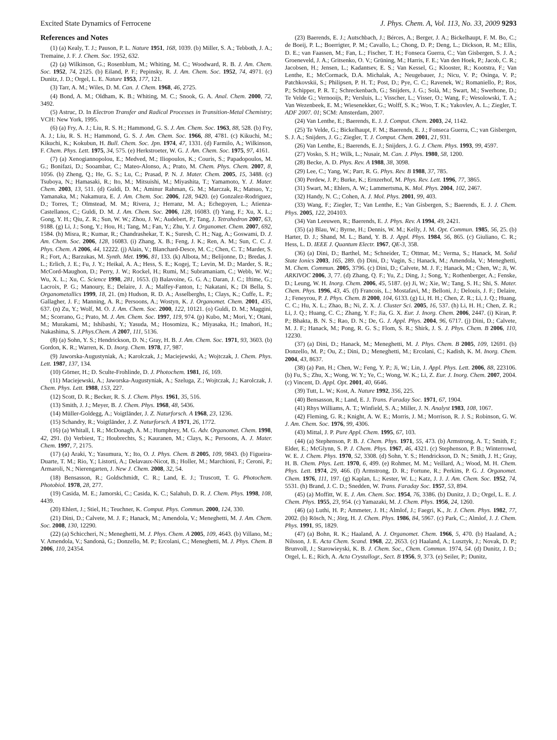Excited State Dynamics of Ferrocene J. Phys. Chem. A, Vol. 113, No. 33, 2009 9293
References and Notes
(1) (a) Kealy, T. J.; Pauson, P. L. Nature 1951, 168, 1039. (b) Miller, S. A.; Tebboth, J. A.; Tremaine, J. F. J. Chem. Soc. 1952, 632.
(2) (a) Wilkinson, G.; Rosenblum, M.; Whiting, M. C.; Woodward, R. B. J. Am. Chem. Soc. 1952, 74, 2125. (b) Eiland, P. F.; Pepinsky, R. J. Am. Chem. Soc. 1952, 74, 4971. (c) Dunitz, J. D.; Orgel, L. E. Nature 1953, 177, 121.
(3) Tarr, A. M.; Wiles, D. M. Can. J. Chem. 1968, 46, 2725.
(4) Bond, A. M.; Oldham, K. B.; Whiting, M. C.; Snook, G. A. Anal. Chem. 2000, 72, 3492.
(5) Astruc, D. In Electron Transfer and Radical Processes in Transition-Metal Chemistry; VCH: New York, 1995.
(6) (a) Fry, A. J.; Liu, R. S. H.; Hammond, G. S. J. Am. Chem. Soc. 1963, 88, 528. (b) Fry, A. J.; Liu, R. S. H.; Hammond, G. S. J. Am. Chem. Soc. 1966, 88, 4781. (c) Kikuchi, M.; Kikuchi, K.; Kokubun, H. Bull. Chem. Soc. Jpn. 1974, 47, 1331. (d) Farmilo, A.; Wilkinson, F. Chem. Phys. Lett. 1975, 34, 575. (e) Herkstroeter, W. G. J. Am. Chem. Soc. 1975, 97, 4161.
(7) (a) Xenogiannopolou, E.; Medved, M.; Iliopoulos, K.; Couris, S.; Papadopoulos, M. G.; Bonifazi, D.; Sooambar, C.; Mateo-Alonso, A.; Prato, M. Chem. Phys. Chem. 2007, 8, 1056. (b) Zheng, Q.; He, G. S.; Lu, C.; Prasad, P. N. J. Mater. Chem. 2005, 15, 3488. (c) Tsuboya, N.; Hamasaki, R.; Ito, M.; Mitsuishi, M.; Miyashita, T.; Yamamoto, Y. J. Mater. Chem. 2003, 13, 511. (d) Guldi, D. M.; Aminur Rahman, G. M.; Marczak, R.; Matsuo, Y.; Yamanaka, M.; Nakamura, E. J. Am. Chem. Soc. 2006, 128, 9420. (e) Gonzalez-Rodriguez, D.; Torres, T.; Olmstead, M. M.; Rivera, J.; Herranz, M. A.; Echegoyen, L.; Atienza-Castellanos, C.; Guldi, D. M. J. Am. Chem. Soc. 2006, 128, 16083. (f) Yang, F.; Xu, X. L.; Gong, Y. H.; Qiu, Z. R.; Sun, W. W.; Zhou, J. W.; Audebert, P.; Tang, J. Tetrahedron 2007, 63, 9188. (g) Li, J.; Song, Y.; Hou, H.; Tang, M.; Fan, Y.; Zhu, Y. J. Organomet. Chem. 2007, 692, 1584. (h) Misra, R.; Kumar, R.; Chandrashekar, T. K.; Suresh, C. H.; Nag, A.; Goswami, D. J. Am. Chem. Soc. 2006, 128, 16083. (i) Zhang, X. B.; Feng, J. K.; Ren, A. M.; Sun, C. C. J. Phys. Chem. A 2006, 44, 12222. (j) Alain, V.; Blanchard-Desce, M. C.; Chen, C. T.; Marder, S. R.; Fort, A.; Barzukas, M. Synth. Met. 1996, 81, 133. (k) Albota, M.; Belijonne, D.; Bredas, J. L.; Erlich, J. E.; Fu, J. Y.; Heikal, A. A.; Hess, S. E.; Kogej, T.; Levin, M. D.; Marder, S. R.; McCord-Maughon, D.; Perry, J. W.; Rockel, H.; Rumi, M.; Subramaniam, C.; Webb, W. W.; Wu, X. L.; Xu, C. Science 1998, 281, 1653. (l) Balavoine, G. G. A.; Daran, J. C.; Iftime, G.; Lacroix, P. G.; Manoury, E.; Delaire, J. A.; Malfey-Fanton, I.; Nakatani, K.; Di Bella, S. Organometallics 1999, 18, 21. (m) Hudson, R. D. A.; Asselberghs, I.; Clays, K.; Cuffe, L. P.; Gallagher, J. F.; Manning, A. R.; Persoons, A.; Wostyn, K. J. Organomet. Chem. 2001, 435, 637. (n) Zu, Y.; Wolf, M. O. J. Am. Chem. Soc. 2000, 122, 10121. (o) Guldi, D. M.; Maggini, M.; Scorrano, G.; Prato, M. J. Am. Chem. Soc. 1997, 119, 974. (p) Kubo, M.; Mori, Y.; Otani, M.; Murakami, M.; Ishibashi, Y.; Yasuda, M.; Hosomizu, K.; Miyasaka, H.; Imahori, H.; Nakashima, S. J.Phys.Chem. A 2007, 111, 5136.
(8) (a) Sohn, Y. S.; Hendrickson, D. N.; Gray, H. B. J. Am. Chem. Soc. 1971, 93, 3603. (b) Gordon, K. R.; Warren, K. D. Inorg. Chem. 1978, 17, 987.
(9) Jaworska-Augustyniak, A.; Karolczak, J.; Maciejewski, A.; Wojtczak, J. Chem. Phys. Lett. 1987, 137, 134.
(10) Görner, H.; D. Sculte-Frohlinde, D. J. Photochem. 1981, 16, 169.
(11) Maciejewski, A.; Jaworska-Augustyniak, A.; Szeluga, Z.; Wojtczak, J.; Karolczak, J. Chem. Phys. Lett. 1988, 153, 227.
(12) Scott, D. R.; Becker, R. S. J. Chem. Phys. 1961, 35, 516.
(13) Smith, J. J.; Meyer, B. J. Chem. Phys. 1968, 48, 5436.
(14) Müller-Goldegg, A.; Voigtländer, J. Z. Naturforsch. A 1968, 23, 1236.
(15) Schandry, R.; Voigtländer, J. Z. Naturforsch. A 1971, 26, 1772.
(16) (a) Whitall, I. R.; McDonagh, A. M.; Humphrey, M. G. Adv. Organomet. Chem. 1998, 42, 291. (b) Verbiest, T.; Houbrechts, S.; Kauranen, M.; Clays, K.; Persoons, A. J. Mater. Chem. 1997, 7, 2175.
(17) (a) Araki, Y.; Yasumura, Y.; Ito, O. J. Phys. Chem. B 2005, 109, 9843. (b) Figueira-Duarte, T. M.; Rio, Y.; Listorti, A.; Delavaux-Nicot, B.; Holler, M.; Marchioni, F.; Ceroni, P.; Armaroli, N.; Nierengarten, J. New J. Chem. 2008, 32, 54.
(18) Bensasson, R.; Goldschmidt, C. R.; Land, E. J.; Truscott, T. G. Photochem. Photobiol. 1978, 28, 277.
(19) Casida, M. E.; Jamorski, C.; Casida, K. C.; Salahub, D. R. J. Chem. Phys. 1998, 108, 4439.
(20) Ehlert, J.; Stiel, H.; Teuchner, K. Comput. Phys. Commun. 2000, 124, 330.
(21) Dini, D.; Calvete, M. J. F.; Hanack, M.; Amendola, V.; Meneghetti, M. J. Am. Chem. Soc. 2008, 130, 12290.
(22) (a) Schiccheri, N.; Meneghetti, M. J. Phys. Chem. A 2005, 109, 4643. (b) Villano, M.; V. Amendola, V.; Sandonà, G.; Donzello, M. P.; Ercolani, C.; Meneghetti, M. J. Phys. Chem. B 2006, 110, 24354.
(23) Baerends, E. J.; Autschbach, J.; Bérces, A.; Berger, J. A.; Bickelhaupt, F. M. Bo, C.; de Boeij, P. L.; Boerrigter, P. M.; Cavallo, L.; Chong, D. P.; Deng, L.; Dickson, R. M.; Ellis, D. E.; van Faassen, M.; Fan, L.; Fischer, T. H.; Fonseca Guerra, C.; Van Gisbergen, S. J. A.; Groeneveld, J. A.; Gritsenko, O. V.; Grüning, M.; Harris, F. E.; Van den Hoek, P.; Jacob, C. R.; Jacobsen, H.; Jensen, L.; Kadantsev, E. S.; Van Kessel, G.; Klooster, R.; Kootstra, F.; Van Lenthe, E.; McCormack, D.A. Michalak, A.; Neugebauer, J.; Nicu, V. P.; Osinga, V. P.; Patchkovskii, S.; Philipsen, P. H. T.; Post, D.; Pye, C. C.; Ravenek, W.; Romaniello, P.; Ros, P.; Schipper, P. R. T.; Schreckenbach, G.; Snijders, J. G.; Solà, M.; Swart, M.; Swerhone, D.; Te Velde G.; Vernooijs, P.; Versluis, L.; Visscher, L.; Visser, O.; Wang, F.; Wesolowski, T. A.; Van Wezenbeek, E. M.; Wiesenekker, G.; Wolff, S. K.; Woo, T. K.; Yakovlev, A. L.; Ziegler, T. ADF 2007. 01; SCM: Amsterdam, 2007.
(24) Van Lenthe, E.; Baerends, E. J. J. Comput. Chem. 2003, 24, 1142.
(25) Te Velde, G.; Bickelhaupt, F. M.; Baerends, E. J.; Fonseca Guerra, C.; van Gisbergen, S. J. A.; Snijders, J. G.; Ziegler, T. J. Comput. Chem. 2001, 21, 931.
(26) Van Lenthe, E.; Baerends, E. J.; Snijders, J. G. J. Chem. Phys. 1993, 99, 4597.
(27) Vosko, S. H.; Wilk, L.; Nusair, M. Can. J. Phys. 1980, 58, 1200.
(28) Becke, A. D. Phys. Rev. A 1988, 38, 3098.
(29) Lee, C.; Yang, W.; Parr, R. G. Phys. Rev. B 1988, 37, 785.
(30) Perdew, J. P.; Burke, K.; Ernzerhof, M. Phys. Rev. Lett. 1996, 77, 3865.
(31) Swart, M.; Ehlers, A. W.; Lammertsma, K. Mol. Phys. 2004, 102, 2467.
(32) Handy, N. C.; Cohen, A. J. Mol. Phys. 2001, 99, 403.
(33) Wang, F.; Ziegler, T.; Van Lenthe, E.; Van Gisbergen, S.; Baerends, E. J. J. Chem. Phys. 2005, 122, 204103.
(34) Van Leeuwen, R.; Baerends, E. J. Phys. Rev. A 1994, 49, 2421.
(35) (a) Blau, W.; Byrne, H.; Dennis, W. M.; Kelly, J. M. Opt. Commun. 1985, 56, 25. (b) Harter, D. J.; Shand, M. L.; Band, Y. B. J. Appl. Phys. 1984, 56, 865. (c) Giuliano, C. R.; Hess, L. D. IEEE J. Quantum Electr. 1967, QE-3, 358.
(36) (a) Dini, D.; Barthel, M.; Schneider, T.; Ottmar, M.; Verma, S.; Hanack, M. Solid State Ionics 2003, 165, 289. (b) Dini, D.; Vagin, S.; Hanack, M.; Amendola, V.; Meneghetti, M. Chem. Commun. 2005, 3796. (c) Dini, D.; Calvete, M. J. F.; Hanack, M.; Chen, W.; Ji, W. ARKIVOC 2006, 3, 77. (d) Zhang, Q. F.; Yu, Z.; Ding, J.; Song, Y.; Rothenberger, A.; Fenske, D.; Leung, W. H. Inorg. Chem. 2006, 45, 5187. (e) Ji, W.; Xie, W.; Tang, S. H.; Shi, S. Mater. Chem. Phys. 1996, 43, 45. (f) Francois, L.; Mostafavi, M.; Belloni, J.; Delouis, J. F.; Delaire, J.; Feneyrou, P. J. Phys. Chem. B 2000, 104, 6133. (g) Li, H. H.; Chen, Z. R.; Li, J. Q.; Huang, C. C.; Hu, X. L.; Zhao, B.; Ni, Z. X. J. Cluster Sci. 2005, 16, 537. (h) Li, H. H.; Chen, Z. R.; Li, J. Q.; Huang, C. C.; Zhang, Y. F.; Jia, G. X. Eur. J. Inorg. Chem. 2006, 2447. (i) Kiran, P. P.; Bhakta, B. N. S.; Rao, D. N.; De, G. J. Appl. Phys. 2004, 96, 6717. (j) Dini, D.; Calvete, M. J. F.; Hanack, M.; Pong, R. G. S.; Flom, S. R.; Shirk, J. S. J. Phys. Chem. B 2006, 110, 12230.
(37) (a) Dini, D.; Hanack, M.; Meneghetti, M. J. Phys. Chem. B 2005, 109, 12691. (b) Donzello, M. P.; Ou, Z.; Dini, D.; Meneghetti, M.; Ercolani, C.; Kadish, K. M. Inorg. Chem. 2004, 43, 8637.
(38) (a) Pan, H.; Chen, W.; Feng, Y. P.; Ji, W.; Lin, J. Appl. Phys. Lett. 2006, 88, 223106. (b) Fu, S.; Zhu, X.; Wong, W. Y.; Ye, C.; Wong, W. K.; Li, Z. Eur. J. Inorg. Chem. 2007, 2004. (c) Vincent, D. Appl. Opt. 2001, 40, 6646.
(39) Tutt, L. W.; Kost, A. Nature 1992, 356, 225.
(40) Bensasson, R.; Land, E. J. Trans. Faraday Soc. 1971, 67, 1904.
(41) Rhys Williams, A. T.; Winfield, S. A.; Miller, J. N. Analyst 1983, 108, 1067.
(42) Fleming, G. R.; Knight, A. W. E.; Morris, J. M.; Morrison, R. J. S.; Robinson, G. W. J. Am. Chem. Soc. 1976, 99, 4306.
(43) Mittal, J. P. Pure Appl. Chem. 1995, 67, 103.
(44) (a) Stephenson, P. B. J. Chem. Phys. 1971, 55, 473. (b) Armstrong, A. T.; Smith, F.; Elder, E.; McGlynn, S. P. J. Chem. Phys. 1967, 46, 4321. (c) Stephenson, P. B.; Winterrowd, W. E. J. Chem. Phys. 1970, 52, 3308. (d) Sohn, Y. S.; Hendrickson, D. N.; Smith, J. H.; Gray, H. B. Chem. Phys. Lett. 1970, 6, 499. (e) Rohmer, M. M.; Veillard, A.; Wood, M. H. Chem. Phys. Lett. 1974, 29, 466. (f) Armstrong, D. R.; Fortune, R.; Perkins, P. G. J. Organomet. Chem. 1976, 111, 197. (g) Kaplan, L.; Kester, W. L.; Katz, J. J. J. Am. Chem. Soc. 1952, 74, 5531. (h) Brand, J. C. D.; Snedden, W. Trans. Faraday Soc. 1957, 53, 894.
(45) (a) Moffitt, W. E. J. Am. Chem. Soc. 1954, 76, 3386. (b) Dunitz, J. D.; Orgel, L. E. J. Chem. Phys. 1955, 23, 954. (c) Yamazaki, M. J. Chem. Phys. 1956, 24, 1260.
(46) (a) Luthi, H. P.; Ammeter, J. H.; Almlof, J.; Faegri, K., Jr. J. Chem. Phys. 1982, 77, 2002. (b) Rösch, N.; Jörg, H. J. Chem. Phys. 1986, 84, 5967. (c) Park, C.; Almlof, J. J. Chem. Phys. 1991, 95, 1829.
(47) (a) Bohn, R. K.; Haaland, A. J. Organomet. Chem. 1966, 5, 470. (b) Haaland, A.; Nilsson, J. E. Acta Chem. Scand. 1968, 22, 2653. (c) Haaland, A.; Lusztyk, J.; Novak, D. P.; Brunvoll, J.; Starowieyski, K. B. J. Chem. Soc., Chem. Commun. 1974, 54. (d) Dunitz, J. D.; Orgel, L. E.; Rich, A. Acta Crystallogr., Sect. B 1956, 9, 373. (e) Seiler, P.; Dunitz,